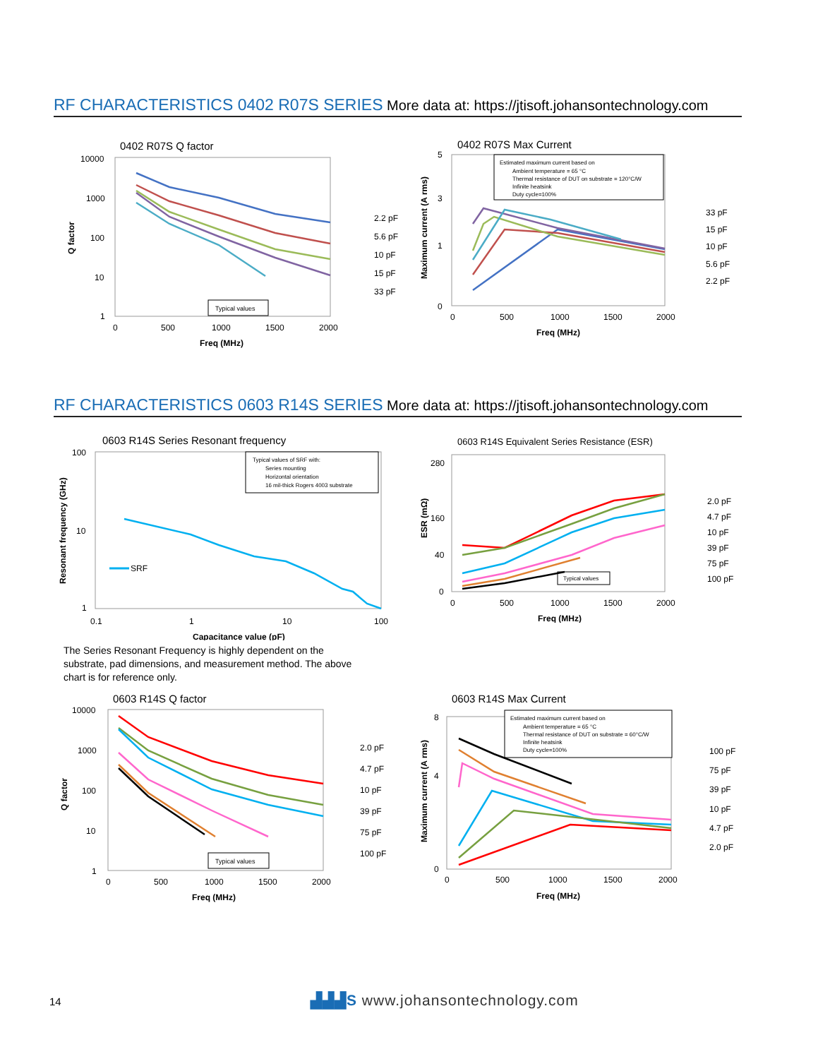RF CHARACTERISTICS 0402 R07S SERIES More data at: https://jtisoft.johansontechnology.com
0402 R07S Q factor
10000
1000
100
10
1
0
500
1000
1500
2000
Freq (MHz)
Q factor
Typical values
2.2 pF
5.6 pF
10 pF
15 pF
33 pF
0402 R07S Max Current
Estimated maximum current based on
Ambient temperature = 65 °C
Thermal resistance of DUT on substrate = 120°C/W
Infinite heatsink
Duty cycle=100%
5
3
1
0
0
500
1000
1500
2000
Freq (MHz)
Maximum current (A rms)
33 pF
15 pF
10 pF
5.6 pF
2.2 pF
RF CHARACTERISTICS 0603 R14S SERIES More data at: https://jtisoft.johansontechnology.com
0603 R14S Series Resonant frequency
Typical values of SRF with:
Series mounting
Horizontal orientation
16 mil-thick Rogers 4003 substrate
100
10
1
0.1
1
10
100
Capacitance value (pF)
Resonant frequency (GHz)
SRF
0603 R14S Equivalent Series Resistance (ESR)
280
160
40
0
0
500
1000
1500
2000
Freq (MHz)
ESR (mΩ)
Typical values
2.0 pF
4.7 pF
10 pF
39 pF
75 pF
100 pF
The Series Resonant Frequency is highly dependent on the substrate, pad dimensions, and measurement method. The above chart is for reference only.
0603 R14S Q factor
10000
1000
100
10
1
0
500
1000
1500
2000
Freq (MHz)
Q factor
Typical values
2.0 pF
4.7 pF
10 pF
39 pF
75 pF
100 pF
0603 R14S Max Current
Estimated maximum current based on
Ambient temperature = 65 °C
Thermal resistance of DUT on substrate = 60°C/W
Infinite heatsink
Duty cycle=100%
8
4
0
0
500
1000
1500
2000
Freq (MHz)
Maximum current (A rms)
100 pF
75 pF
39 pF
10 pF
4.7 pF
2.0 pF
14
▟▟▟S www.johansontechnology.com